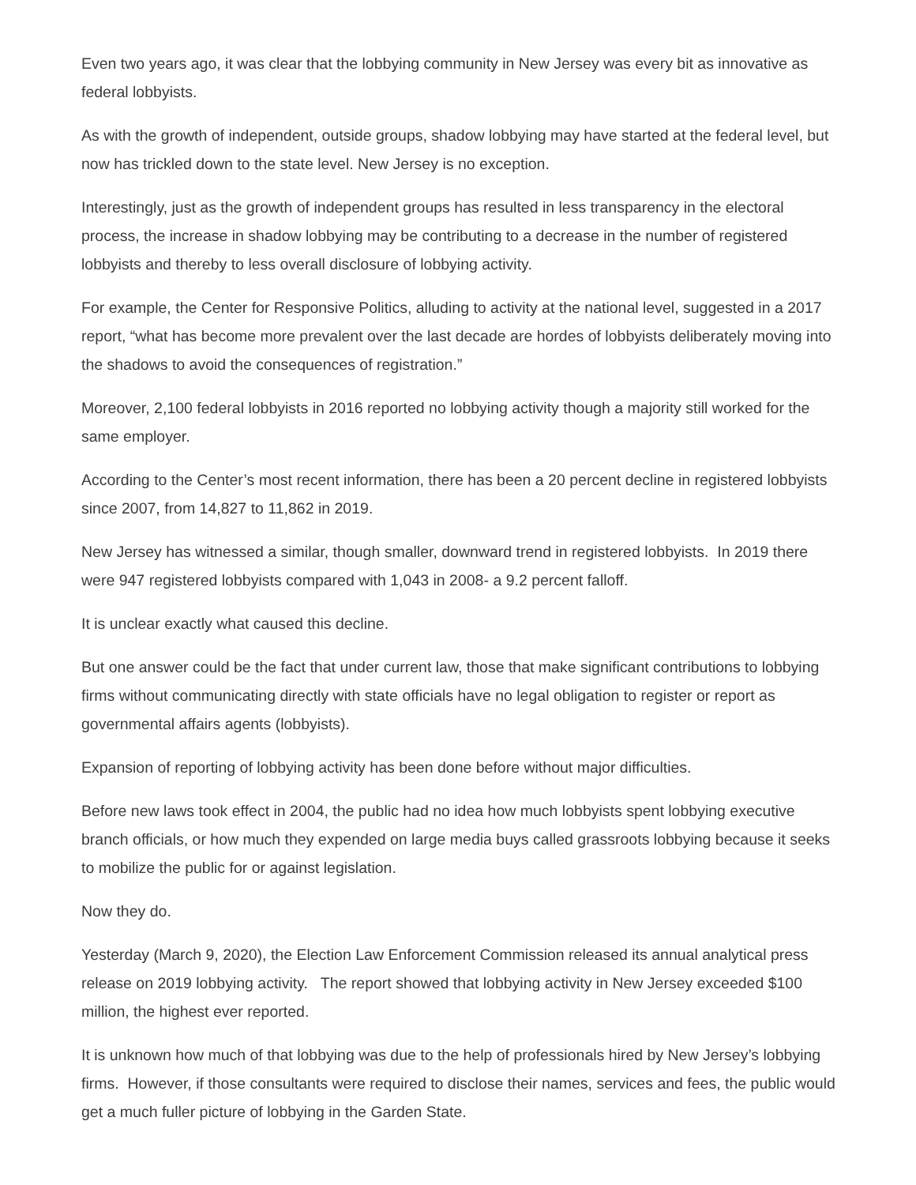Even two years ago, it was clear that the lobbying community in New Jersey was every bit as innovative as federal lobbyists.
As with the growth of independent, outside groups, shadow lobbying may have started at the federal level, but now has trickled down to the state level. New Jersey is no exception.
Interestingly, just as the growth of independent groups has resulted in less transparency in the electoral process, the increase in shadow lobbying may be contributing to a decrease in the number of registered lobbyists and thereby to less overall disclosure of lobbying activity.
For example, the Center for Responsive Politics, alluding to activity at the national level, suggested in a 2017 report, “what has become more prevalent over the last decade are hordes of lobbyists deliberately moving into the shadows to avoid the consequences of registration.”
Moreover, 2,100 federal lobbyists in 2016 reported no lobbying activity though a majority still worked for the same employer.
According to the Center’s most recent information, there has been a 20 percent decline in registered lobbyists since 2007, from 14,827 to 11,862 in 2019.
New Jersey has witnessed a similar, though smaller, downward trend in registered lobbyists. In 2019 there were 947 registered lobbyists compared with 1,043 in 2008- a 9.2 percent falloff.
It is unclear exactly what caused this decline.
But one answer could be the fact that under current law, those that make significant contributions to lobbying firms without communicating directly with state officials have no legal obligation to register or report as governmental affairs agents (lobbyists).
Expansion of reporting of lobbying activity has been done before without major difficulties.
Before new laws took effect in 2004, the public had no idea how much lobbyists spent lobbying executive branch officials, or how much they expended on large media buys called grassroots lobbying because it seeks to mobilize the public for or against legislation.
Now they do.
Yesterday (March 9, 2020), the Election Law Enforcement Commission released its annual analytical press release on 2019 lobbying activity. The report showed that lobbying activity in New Jersey exceeded $100 million, the highest ever reported.
It is unknown how much of that lobbying was due to the help of professionals hired by New Jersey’s lobbying firms. However, if those consultants were required to disclose their names, services and fees, the public would get a much fuller picture of lobbying in the Garden State.